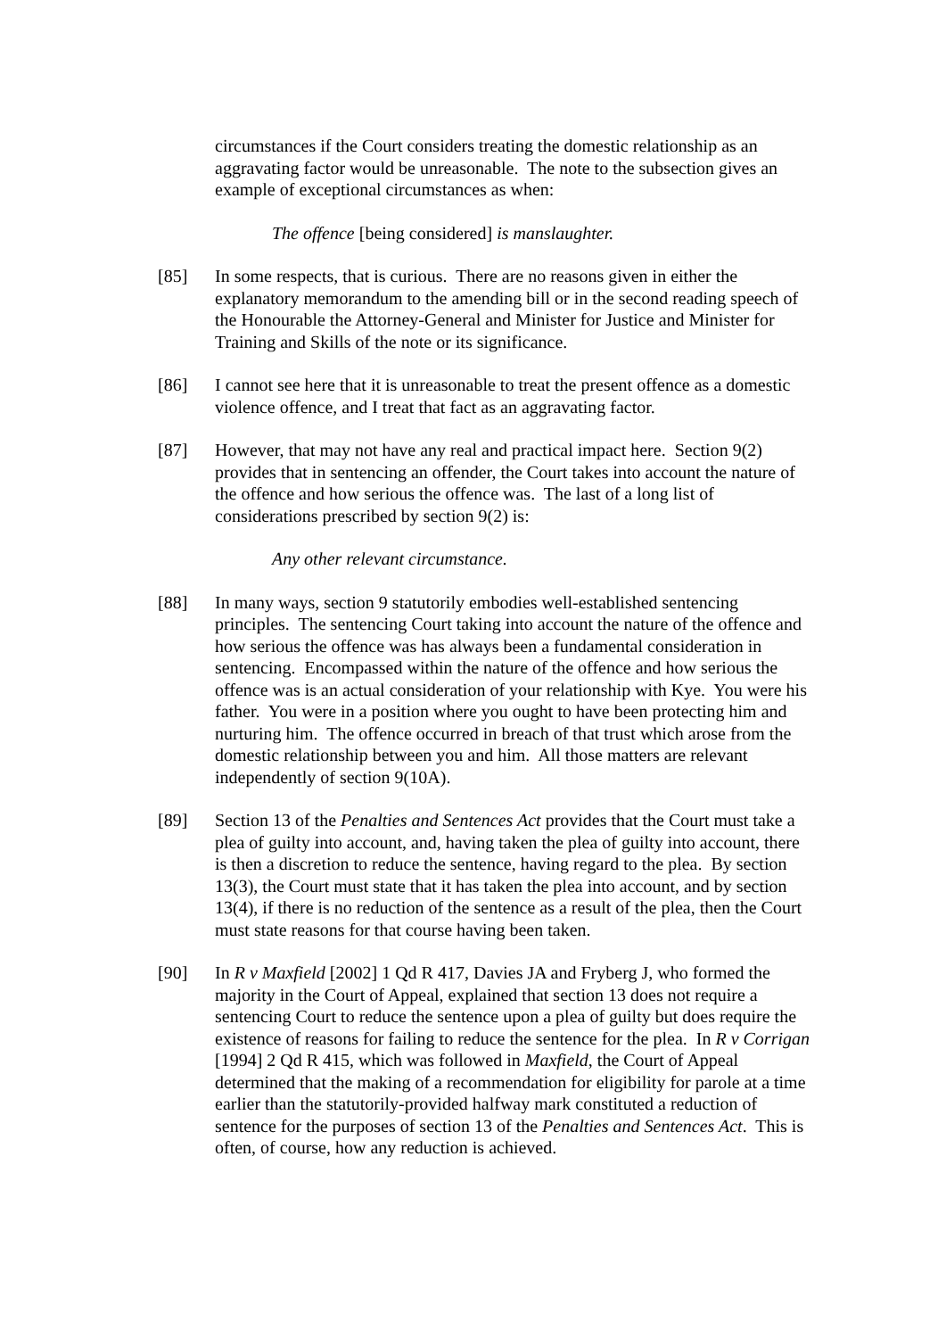circumstances if the Court considers treating the domestic relationship as an aggravating factor would be unreasonable. The note to the subsection gives an example of exceptional circumstances as when:
The offence [being considered] is manslaughter.
[85] In some respects, that is curious. There are no reasons given in either the explanatory memorandum to the amending bill or in the second reading speech of the Honourable the Attorney-General and Minister for Justice and Minister for Training and Skills of the note or its significance.
[86] I cannot see here that it is unreasonable to treat the present offence as a domestic violence offence, and I treat that fact as an aggravating factor.
[87] However, that may not have any real and practical impact here. Section 9(2) provides that in sentencing an offender, the Court takes into account the nature of the offence and how serious the offence was. The last of a long list of considerations prescribed by section 9(2) is:
Any other relevant circumstance.
[88] In many ways, section 9 statutorily embodies well-established sentencing principles. The sentencing Court taking into account the nature of the offence and how serious the offence was has always been a fundamental consideration in sentencing. Encompassed within the nature of the offence and how serious the offence was is an actual consideration of your relationship with Kye. You were his father. You were in a position where you ought to have been protecting him and nurturing him. The offence occurred in breach of that trust which arose from the domestic relationship between you and him. All those matters are relevant independently of section 9(10A).
[89] Section 13 of the Penalties and Sentences Act provides that the Court must take a plea of guilty into account, and, having taken the plea of guilty into account, there is then a discretion to reduce the sentence, having regard to the plea. By section 13(3), the Court must state that it has taken the plea into account, and by section 13(4), if there is no reduction of the sentence as a result of the plea, then the Court must state reasons for that course having been taken.
[90] In R v Maxfield [2002] 1 Qd R 417, Davies JA and Fryberg J, who formed the majority in the Court of Appeal, explained that section 13 does not require a sentencing Court to reduce the sentence upon a plea of guilty but does require the existence of reasons for failing to reduce the sentence for the plea. In R v Corrigan [1994] 2 Qd R 415, which was followed in Maxfield, the Court of Appeal determined that the making of a recommendation for eligibility for parole at a time earlier than the statutorily-provided halfway mark constituted a reduction of sentence for the purposes of section 13 of the Penalties and Sentences Act. This is often, of course, how any reduction is achieved.